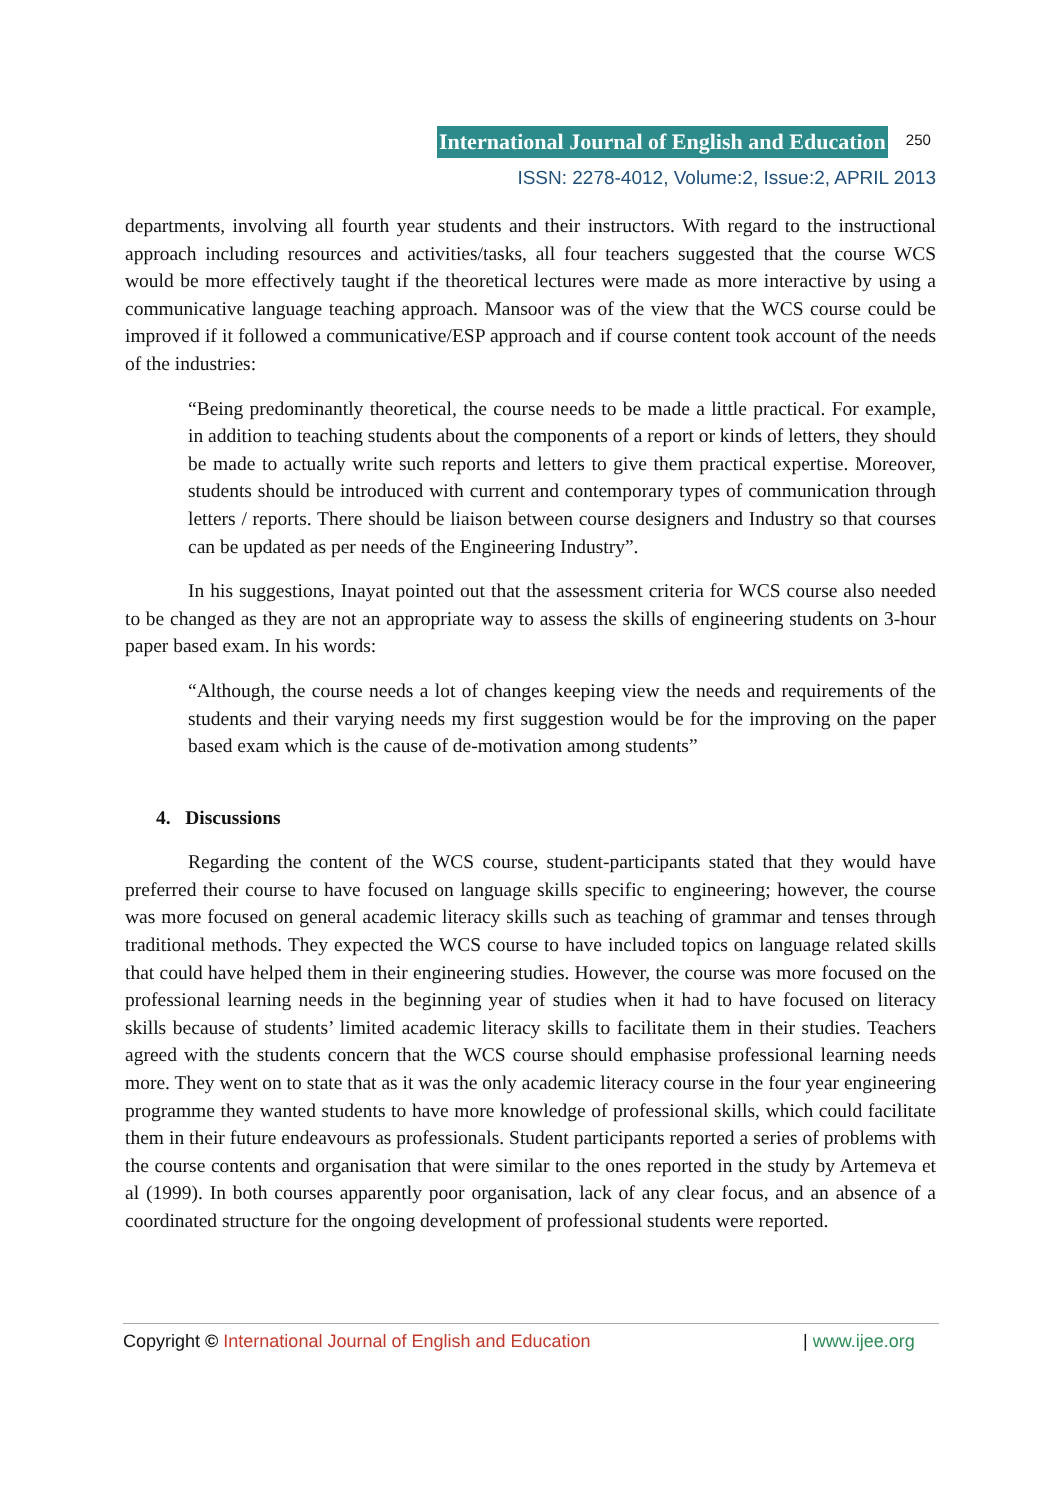International Journal of English and Education 250
ISSN: 2278-4012, Volume:2, Issue:2, APRIL 2013
departments, involving all fourth year students and their instructors. With regard to the instructional approach including resources and activities/tasks, all four teachers suggested that the course WCS would be more effectively taught if the theoretical lectures were made as more interactive by using a communicative language teaching approach. Mansoor was of the view that the WCS course could be improved if it followed a communicative/ESP approach and if course content took account of the needs of the industries:
“Being predominantly theoretical, the course needs to be made a little practical. For example, in addition to teaching students about the components of a report or kinds of letters, they should be made to actually write such reports and letters to give them practical expertise. Moreover, students should be introduced with current and contemporary types of communication through letters / reports. There should be liaison between course designers and Industry so that courses can be updated as per needs of the Engineering Industry”.
In his suggestions, Inayat pointed out that the assessment criteria for WCS course also needed to be changed as they are not an appropriate way to assess the skills of engineering students on 3-hour paper based exam. In his words:
“Although, the course needs a lot of changes keeping view the needs and requirements of the students and their varying needs my first suggestion would be for the improving on the paper based exam which is the cause of de-motivation among students”
4. Discussions
Regarding the content of the WCS course, student-participants stated that they would have preferred their course to have focused on language skills specific to engineering; however, the course was more focused on general academic literacy skills such as teaching of grammar and tenses through traditional methods. They expected the WCS course to have included topics on language related skills that could have helped them in their engineering studies. However, the course was more focused on the professional learning needs in the beginning year of studies when it had to have focused on literacy skills because of students’ limited academic literacy skills to facilitate them in their studies. Teachers agreed with the students concern that the WCS course should emphasise professional learning needs more. They went on to state that as it was the only academic literacy course in the four year engineering programme they wanted students to have more knowledge of professional skills, which could facilitate them in their future endeavours as professionals. Student participants reported a series of problems with the course contents and organisation that were similar to the ones reported in the study by Artemeva et al (1999). In both courses apparently poor organisation, lack of any clear focus, and an absence of a coordinated structure for the ongoing development of professional students were reported.
Copyright © International Journal of English and Education | www.ijee.org